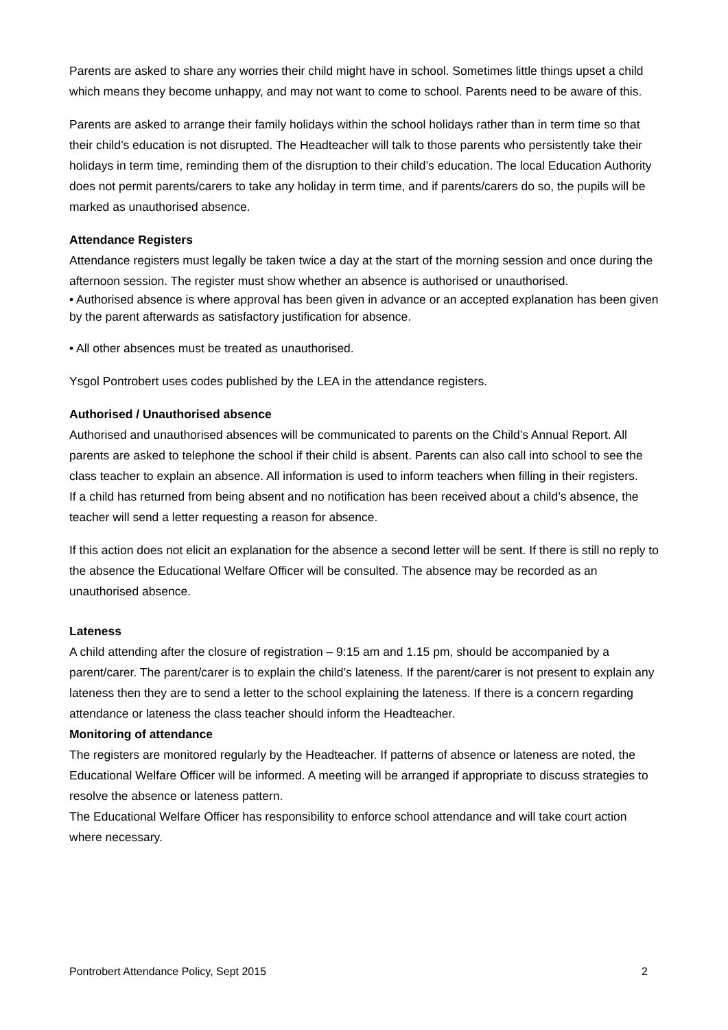Parents are asked to share any worries their child might have in school. Sometimes little things upset a child which means they become unhappy, and may not want to come to school. Parents need to be aware of this.
Parents are asked to arrange their family holidays within the school holidays rather than in term time so that their child’s education is not disrupted. The Headteacher will talk to those parents who persistently take their holidays in term time, reminding them of the disruption to their child’s education. The local Education Authority does not permit parents/carers to take any holiday in term time, and if parents/carers do so, the pupils will be marked as unauthorised absence.
Attendance Registers
Attendance registers must legally be taken twice a day at the start of the morning session and once during the afternoon session. The register must show whether an absence is authorised or unauthorised.
• Authorised absence is where approval has been given in advance or an accepted explanation has been given by the parent afterwards as satisfactory justification for absence.
• All other absences must be treated as unauthorised.
Ysgol Pontrobert uses codes published by the LEA in the attendance registers.
Authorised / Unauthorised absence
Authorised and unauthorised absences will be communicated to parents on the Child’s Annual Report. All parents are asked to telephone the school if their child is absent. Parents can also call into school to see the class teacher to explain an absence. All information is used to inform teachers when filling in their registers.
If a child has returned from being absent and no notification has been received about a child’s absence, the teacher will send a letter requesting a reason for absence.
If this action does not elicit an explanation for the absence a second letter will be sent. If there is still no reply to the absence the Educational Welfare Officer will be consulted. The absence may be recorded as an unauthorised absence.
Lateness
A child attending after the closure of registration – 9:15 am and 1.15 pm, should be accompanied by a parent/carer. The parent/carer is to explain the child’s lateness. If the parent/carer is not present to explain any lateness then they are to send a letter to the school explaining the lateness. If there is a concern regarding attendance or lateness the class teacher should inform the Headteacher.
Monitoring of attendance
The registers are monitored regularly by the Headteacher. If patterns of absence or lateness are noted, the Educational Welfare Officer will be informed. A meeting will be arranged if appropriate to discuss strategies to resolve the absence or lateness pattern.
The Educational Welfare Officer has responsibility to enforce school attendance and will take court action where necessary.
Pontrobert Attendance Policy, Sept 2015 2